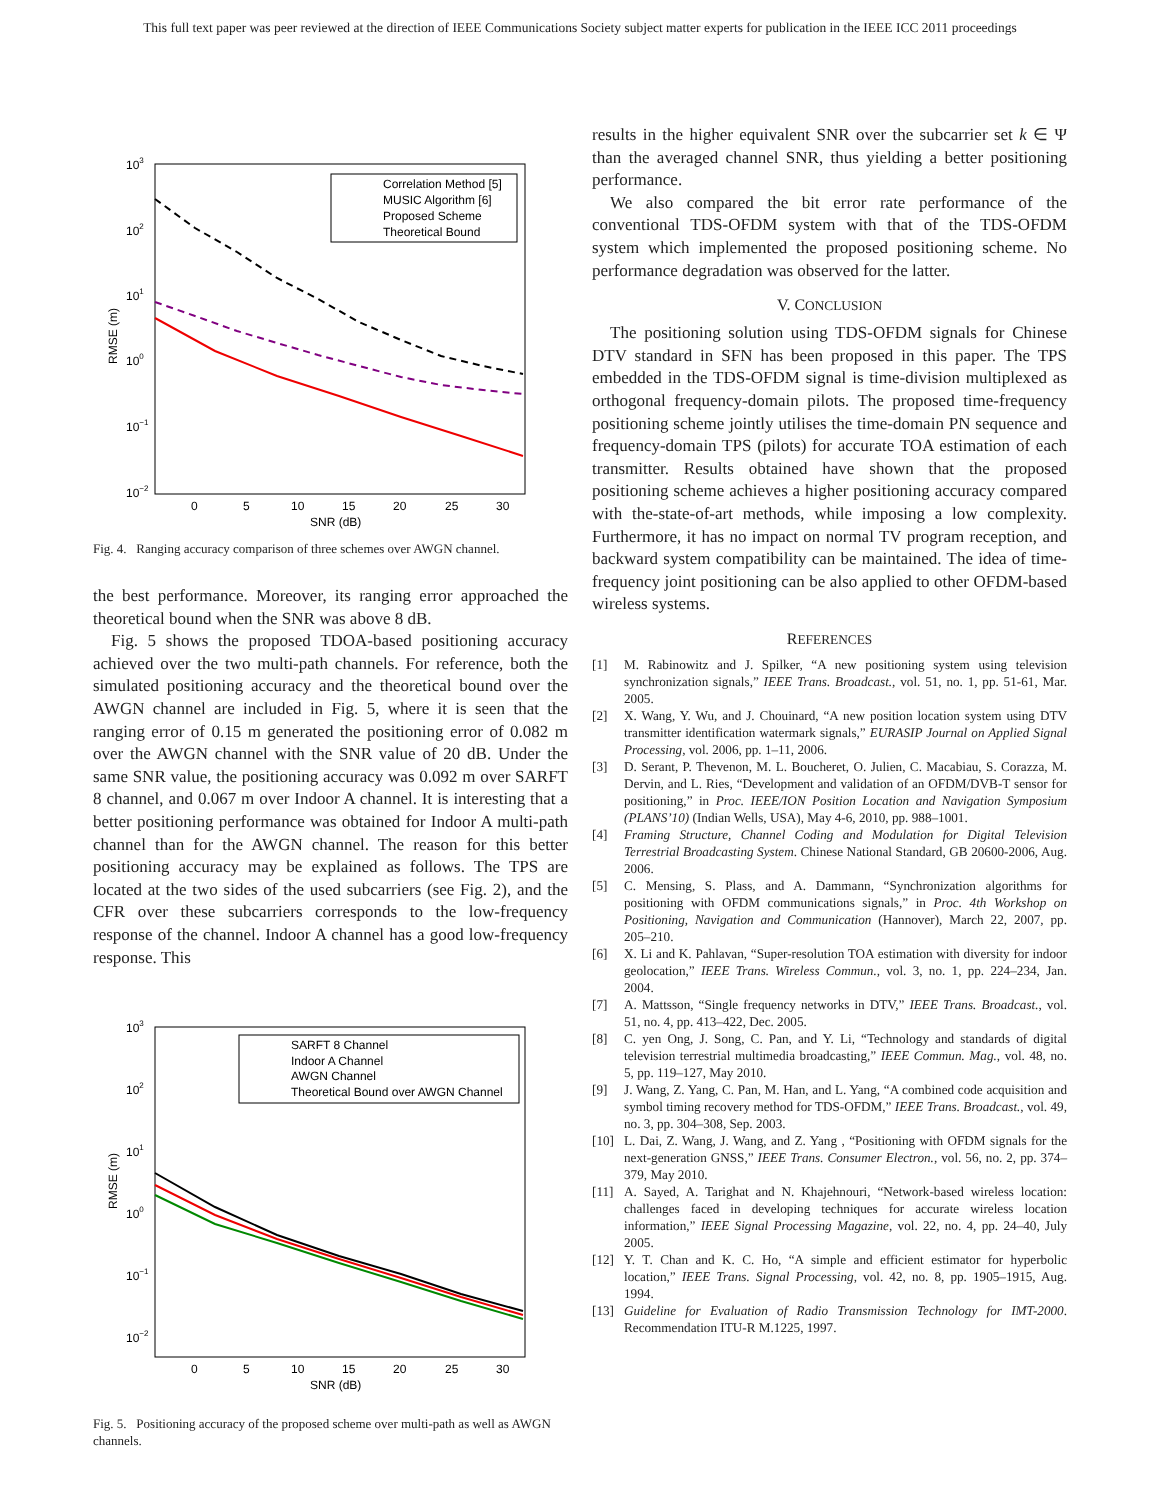This full text paper was peer reviewed at the direction of IEEE Communications Society subject matter experts for publication in the IEEE ICC 2011 proceedings
103
102
101
100
10−1
10−2
0
5
10
15
20
25
30
SNR (dB)
RMSE (m)
Correlation Method [5]
MUSIC Algorithm [6]
Proposed Scheme
Theoretical Bound
Fig. 4. Ranging accuracy comparison of three schemes over AWGN channel.
the best performance. Moreover, its ranging error approached the theoretical bound when the SNR was above 8 dB.
Fig. 5 shows the proposed TDOA-based positioning accuracy achieved over the two multi-path channels. For reference, both the simulated positioning accuracy and the theoretical bound over the AWGN channel are included in Fig. 5, where it is seen that the ranging error of 0.15 m generated the positioning error of 0.082 m over the AWGN channel with the SNR value of 20 dB. Under the same SNR value, the positioning accuracy was 0.092 m over SARFT 8 channel, and 0.067 m over Indoor A channel. It is interesting that a better positioning performance was obtained for Indoor A multi-path channel than for the AWGN channel. The reason for this better positioning accuracy may be explained as follows. The TPS are located at the two sides of the used subcarriers (see Fig. 2), and the CFR over these subcarriers corresponds to the low-frequency response of the channel. Indoor A channel has a good low-frequency response. This
103
102
101
100
10−1
10−2
0
5
10
15
20
25
30
SNR (dB)
RMSE (m)
SARFT 8 Channel
Indoor A Channel
AWGN Channel
Theoretical Bound over AWGN Channel
Fig. 5. Positioning accuracy of the proposed scheme over multi-path as well as AWGN channels.
results in the higher equivalent SNR over the subcarrier set k ∈ Ψ than the averaged channel SNR, thus yielding a better positioning performance.
We also compared the bit error rate performance of the conventional TDS-OFDM system with that of the TDS-OFDM system which implemented the proposed positioning scheme. No performance degradation was observed for the latter.
V. CONCLUSION
The positioning solution using TDS-OFDM signals for Chinese DTV standard in SFN has been proposed in this paper. The TPS embedded in the TDS-OFDM signal is time-division multiplexed as orthogonal frequency-domain pilots. The proposed time-frequency positioning scheme jointly utilises the time-domain PN sequence and frequency-domain TPS (pilots) for accurate TOA estimation of each transmitter. Results obtained have shown that the proposed positioning scheme achieves a higher positioning accuracy compared with the-state-of-art methods, while imposing a low complexity. Furthermore, it has no impact on normal TV program reception, and backward system compatibility can be maintained. The idea of time-frequency joint positioning can be also applied to other OFDM-based wireless systems.
REFERENCES
[1] M. Rabinowitz and J. Spilker, “A new positioning system using television synchronization signals,” IEEE Trans. Broadcast., vol. 51, no. 1, pp. 51-61, Mar. 2005.
[2] X. Wang, Y. Wu, and J. Chouinard, “A new position location system using DTV transmitter identification watermark signals,” EURASIP Journal on Applied Signal Processing, vol. 2006, pp. 1–11, 2006.
[3] D. Serant, P. Thevenon, M. L. Boucheret, O. Julien, C. Macabiau, S. Corazza, M. Dervin, and L. Ries, “Development and validation of an OFDM/DVB-T sensor for positioning,” in Proc. IEEE/ION Position Location and Navigation Symposium (PLANS’10) (Indian Wells, USA), May 4-6, 2010, pp. 988–1001.
[4] Framing Structure, Channel Coding and Modulation for Digital Television Terrestrial Broadcasting System. Chinese National Standard, GB 20600-2006, Aug. 2006.
[5] C. Mensing, S. Plass, and A. Dammann, “Synchronization algorithms for positioning with OFDM communications signals,” in Proc. 4th Workshop on Positioning, Navigation and Communication (Hannover), March 22, 2007, pp. 205–210.
[6] X. Li and K. Pahlavan, “Super-resolution TOA estimation with diversity for indoor geolocation,” IEEE Trans. Wireless Commun., vol. 3, no. 1, pp. 224–234, Jan. 2004.
[7] A. Mattsson, “Single frequency networks in DTV,” IEEE Trans. Broadcast., vol. 51, no. 4, pp. 413–422, Dec. 2005.
[8] C. yen Ong, J. Song, C. Pan, and Y. Li, “Technology and standards of digital television terrestrial multimedia broadcasting,” IEEE Commun. Mag., vol. 48, no. 5, pp. 119–127, May 2010.
[9] J. Wang, Z. Yang, C. Pan, M. Han, and L. Yang, “A combined code acquisition and symbol timing recovery method for TDS-OFDM,” IEEE Trans. Broadcast., vol. 49, no. 3, pp. 304–308, Sep. 2003.
[10] L. Dai, Z. Wang, J. Wang, and Z. Yang , “Positioning with OFDM signals for the next-generation GNSS,” IEEE Trans. Consumer Electron., vol. 56, no. 2, pp. 374–379, May 2010.
[11] A. Sayed, A. Tarighat and N. Khajehnouri, “Network-based wireless location: challenges faced in developing techniques for accurate wireless location information,” IEEE Signal Processing Magazine, vol. 22, no. 4, pp. 24–40, July 2005.
[12] Y. T. Chan and K. C. Ho, “A simple and efficient estimator for hyperbolic location,” IEEE Trans. Signal Processing, vol. 42, no. 8, pp. 1905–1915, Aug. 1994.
[13] Guideline for Evaluation of Radio Transmission Technology for IMT-2000. Recommendation ITU-R M.1225, 1997.